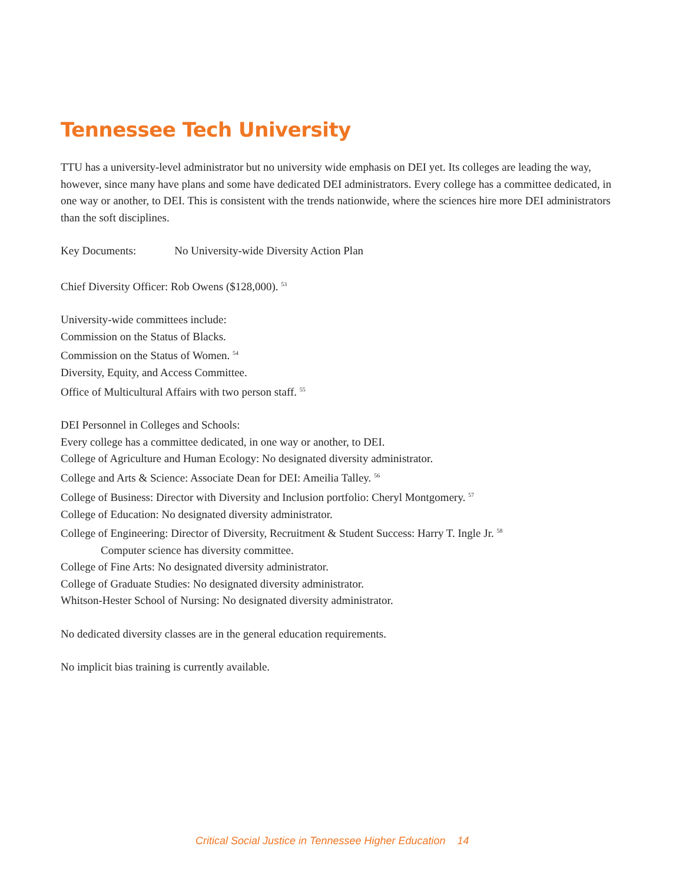Tennessee Tech University
TTU has a university-level administrator but no university wide emphasis on DEI yet. Its colleges are leading the way, however, since many have plans and some have dedicated DEI administrators. Every college has a committee dedicated, in one way or another, to DEI. This is consistent with the trends nationwide, where the sciences hire more DEI administrators than the soft disciplines.
Key Documents: No University-wide Diversity Action Plan
Chief Diversity Officer: Rob Owens ($128,000). <sup>53</sup>
University-wide committees include:
Commission on the Status of Blacks.
Commission on the Status of Women. <sup>54</sup>
Diversity, Equity, and Access Committee.
Office of Multicultural Affairs with two person staff. <sup>55</sup>
DEI Personnel in Colleges and Schools:
Every college has a committee dedicated, in one way or another, to DEI.
College of Agriculture and Human Ecology: No designated diversity administrator.
College and Arts & Science: Associate Dean for DEI: Ameilia Talley. <sup>56</sup>
College of Business: Director with Diversity and Inclusion portfolio: Cheryl Montgomery. <sup>57</sup>
College of Education: No designated diversity administrator.
College of Engineering: Director of Diversity, Recruitment & Student Success: Harry T. Ingle Jr. <sup>58</sup>
Computer science has diversity committee.
College of Fine Arts: No designated diversity administrator.
College of Graduate Studies: No designated diversity administrator.
Whitson-Hester School of Nursing: No designated diversity administrator.
No dedicated diversity classes are in the general education requirements.
No implicit bias training is currently available.
Critical Social Justice in Tennessee Higher Education 14